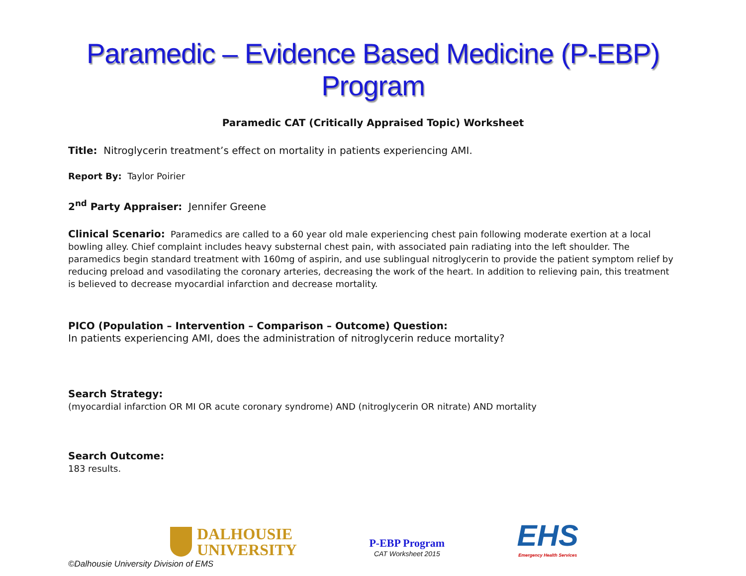Paramedic – Evidence Based Medicine (P-EBP) Program
Paramedic CAT (Critically Appraised Topic) Worksheet
Title: Nitroglycerin treatment’s effect on mortality in patients experiencing AMI.
Report By: Taylor Poirier
2<sup>nd</sup> Party Appraiser: Jennifer Greene
Clinical Scenario: Paramedics are called to a 60 year old male experiencing chest pain following moderate exertion at a local bowling alley. Chief complaint includes heavy substernal chest pain, with associated pain radiating into the left shoulder. The paramedics begin standard treatment with 160mg of aspirin, and use sublingual nitroglycerin to provide the patient symptom relief by reducing preload and vasodilating the coronary arteries, decreasing the work of the heart. In addition to relieving pain, this treatment is believed to decrease myocardial infarction and decrease mortality.
PICO (Population – Intervention – Comparison – Outcome) Question:
In patients experiencing AMI, does the administration of nitroglycerin reduce mortality?
Search Strategy:
(myocardial infarction OR MI OR acute coronary syndrome) AND (nitroglycerin OR nitrate) AND mortality
Search Outcome:
183 results.
DALHOUSIE
UNIVERSITY
P-EBP Program
CAT Worksheet 2015
EHS
Emergency Health Services
©Dalhousie University Division of EMS